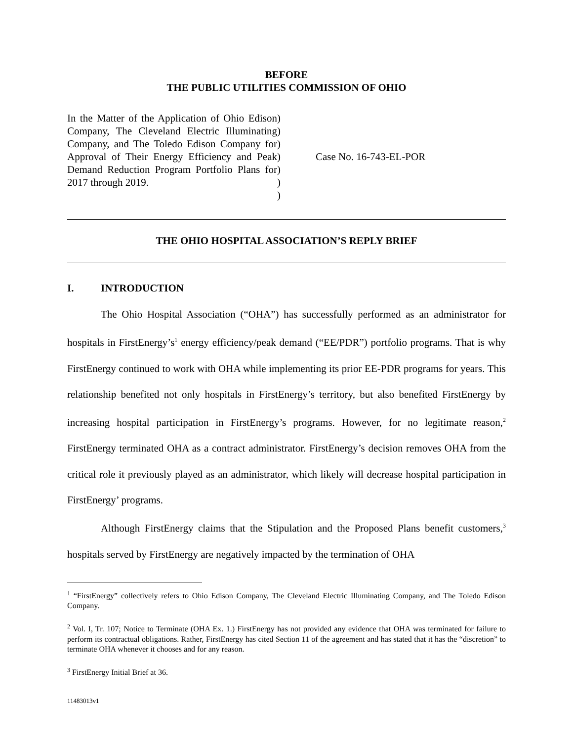BEFORE
THE PUBLIC UTILITIES COMMISSION OF OHIO
In the Matter of the Application of Ohio Edison Company, The Cleveland Electric Illuminating Company, and The Toledo Edison Company for Approval of Their Energy Efficiency and Peak Demand Reduction Program Portfolio Plans for 2017 through 2019.
)
)
)
)
)
)
)
Case No. 16-743-EL-POR
THE OHIO HOSPITAL ASSOCIATION’S REPLY BRIEF
I. INTRODUCTION
The Ohio Hospital Association (“OHA”) has successfully performed as an administrator for hospitals in FirstEnergy’s<sup>1</sup> energy efficiency/peak demand (“EE/PDR”) portfolio programs. That is why FirstEnergy continued to work with OHA while implementing its prior EE-PDR programs for years. This relationship benefited not only hospitals in FirstEnergy’s territory, but also benefited FirstEnergy by increasing hospital participation in FirstEnergy’s programs. However, for no legitimate reason,<sup>2</sup> FirstEnergy terminated OHA as a contract administrator. FirstEnergy’s decision removes OHA from the critical role it previously played as an administrator, which likely will decrease hospital participation in FirstEnergy’ programs.
Although FirstEnergy claims that the Stipulation and the Proposed Plans benefit customers,<sup>3</sup> hospitals served by FirstEnergy are negatively impacted by the termination of OHA
<sup>1</sup> “FirstEnergy” collectively refers to Ohio Edison Company, The Cleveland Electric Illuminating Company, and The Toledo Edison Company.
<sup>2</sup> Vol. I, Tr. 107; Notice to Terminate (OHA Ex. 1.) FirstEnergy has not provided any evidence that OHA was terminated for failure to perform its contractual obligations. Rather, FirstEnergy has cited Section 11 of the agreement and has stated that it has the “discretion” to terminate OHA whenever it chooses and for any reason.
<sup>3</sup> FirstEnergy Initial Brief at 36.
11483013v1